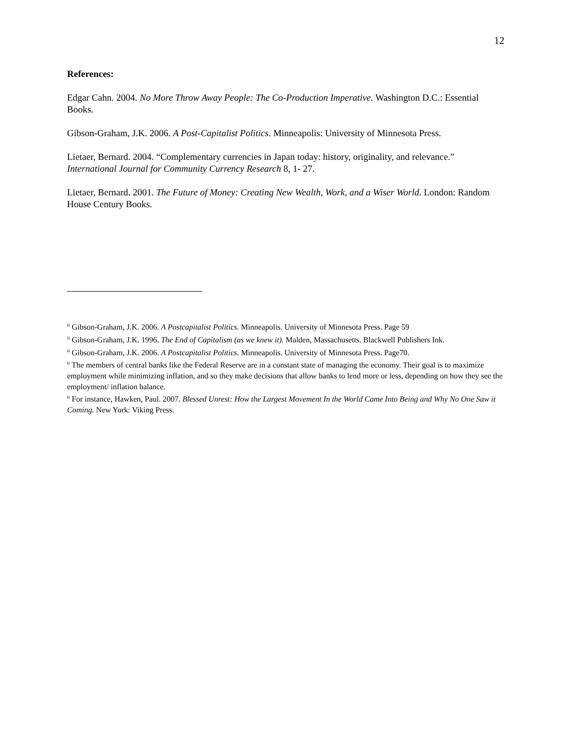12
References:
Edgar Cahn. 2004. No More Throw Away People: The Co-Production Imperative. Washington D.C.: Essential Books.
Gibson-Graham, J.K. 2006. A Post-Capitalist Politics. Minneapolis: University of Minnesota Press.
Lietaer, Bernard. 2004. “Complementary currencies in Japan today: history, originality, and relevance.” International Journal for Community Currency Research 8, 1- 27.
Lietaer, Bernard. 2001. The Future of Money: Creating New Wealth, Work, and a Wiser World. London: Random House Century Books.
<sup>ii</sup> Gibson-Graham, J.K. 2006. A Postcapitalist Politics. Minneapolis. University of Minnesota Press. Page 59
<sup>ii</sup> Gibson-Graham, J.K. 1996. The End of Capitalism (as we knew it). Malden, Massachusetts. Blackwell Publishers Ink.
<sup>ii</sup> Gibson-Graham, J.K. 2006. A Postcapitalist Politics. Minneapolis. University of Minnesota Press. Page70.
<sup>ii</sup> The members of central banks like the Federal Reserve are in a constant state of managing the economy. Their goal is to maximize employment while minimizing inflation, and so they make decisions that allow banks to lend more or less, depending on how they see the employment/ inflation balance.
<sup>ii</sup> For instance, Hawken, Paul. 2007. Blessed Unrest: How the Largest Movement In the World Came Into Being and Why No One Saw it Coming. New York: Viking Press.